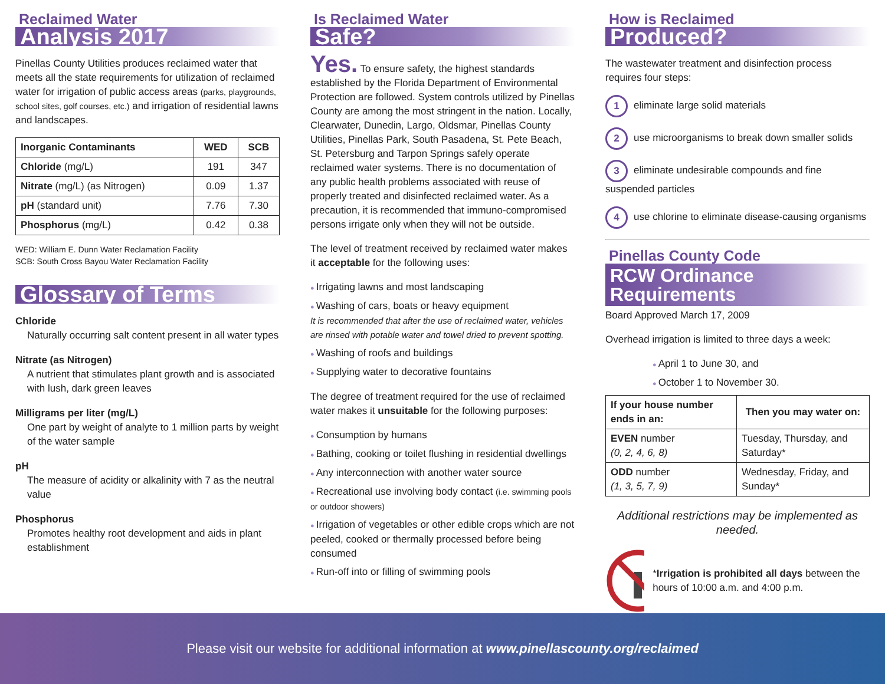Reclaimed Water
Analysis 2017
Pinellas County Utilities produces reclaimed water that meets all the state requirements for utilization of reclaimed water for irrigation of public access areas (parks, playgrounds, school sites, golf courses, etc.) and irrigation of residential lawns and landscapes.
| Inorganic Contaminants | WED | SCB |
| --- | --- | --- |
| Chloride (mg/L) | 191 | 347 |
| Nitrate (mg/L) (as Nitrogen) | 0.09 | 1.37 |
| pH (standard unit) | 7.76 | 7.30 |
| Phosphorus (mg/L) | 0.42 | 0.38 |
WED: William E. Dunn Water Reclamation Facility
SCB: South Cross Bayou Water Reclamation Facility
Glossary of Terms
Chloride
Naturally occurring salt content present in all water types
Nitrate (as Nitrogen)
A nutrient that stimulates plant growth and is associated with lush, dark green leaves
Milligrams per liter (mg/L)
One part by weight of analyte to 1 million parts by weight of the water sample
pH
The measure of acidity or alkalinity with 7 as the neutral value
Phosphorus
Promotes healthy root development and aids in plant establishment
Is Reclaimed Water
Safe?
Yes. To ensure safety, the highest standards established by the Florida Department of Environmental Protection are followed. System controls utilized by Pinellas County are among the most stringent in the nation. Locally, Clearwater, Dunedin, Largo, Oldsmar, Pinellas County Utilities, Pinellas Park, South Pasadena, St. Pete Beach, St. Petersburg and Tarpon Springs safely operate reclaimed water systems. There is no documentation of any public health problems associated with reuse of properly treated and disinfected reclaimed water. As a precaution, it is recommended that immuno-compromised persons irrigate only when they will not be outside.
The level of treatment received by reclaimed water makes it acceptable for the following uses:
Irrigating lawns and most landscaping
Washing of cars, boats or heavy equipment
It is recommended that after the use of reclaimed water, vehicles are rinsed with potable water and towel dried to prevent spotting.
Washing of roofs and buildings
Supplying water to decorative fountains
The degree of treatment required for the use of reclaimed water makes it unsuitable for the following purposes:
Consumption by humans
Bathing, cooking or toilet flushing in residential dwellings
Any interconnection with another water source
Recreational use involving body contact (i.e. swimming pools or outdoor showers)
Irrigation of vegetables or other edible crops which are not peeled, cooked or thermally processed before being consumed
Run-off into or filling of swimming pools
How is Reclaimed
Produced?
The wastewater treatment and disinfection process requires four steps:
1 eliminate large solid materials
2 use microorganisms to break down smaller solids
3 eliminate undesirable compounds and fine suspended particles
4 use chlorine to eliminate disease-causing organisms
Pinellas County Code
RCW Ordinance
Requirements
Board Approved March 17, 2009
Overhead irrigation is limited to three days a week:
April 1 to June 30, and
October 1 to November 30.
| If your house number ends in an: | Then you may water on: |
| --- | --- |
| EVEN number (0, 2, 4, 6, 8) | Tuesday, Thursday, and Saturday* |
| ODD number (1, 3, 5, 7, 9) | Wednesday, Friday, and Sunday* |
Additional restrictions may be implemented as needed.
*Irrigation is prohibited all days between the hours of 10:00 a.m. and 4:00 p.m.
Please visit our website for additional information at www.pinellascounty.org/reclaimed